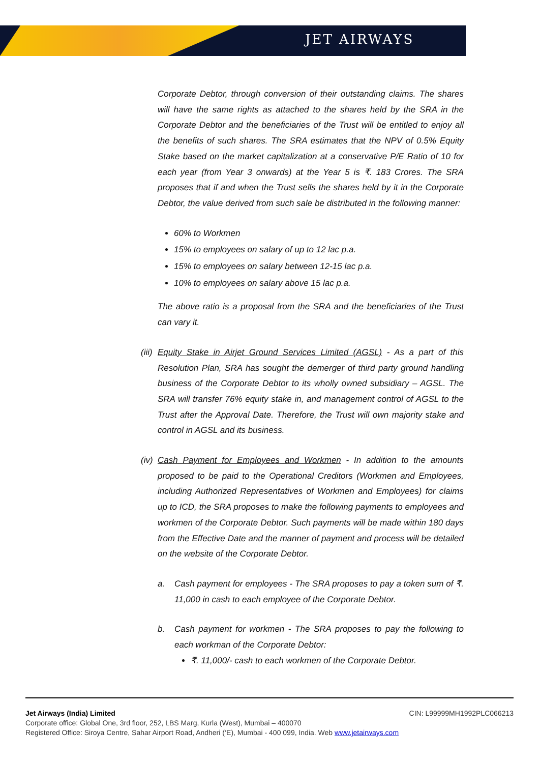JET AIRWAYS
Corporate Debtor, through conversion of their outstanding claims. The shares will have the same rights as attached to the shares held by the SRA in the Corporate Debtor and the beneficiaries of the Trust will be entitled to enjoy all the benefits of such shares. The SRA estimates that the NPV of 0.5% Equity Stake based on the market capitalization at a conservative P/E Ratio of 10 for each year (from Year 3 onwards) at the Year 5 is ₹. 183 Crores. The SRA proposes that if and when the Trust sells the shares held by it in the Corporate Debtor, the value derived from such sale be distributed in the following manner:
60% to Workmen
15% to employees on salary of up to 12 lac p.a.
15% to employees on salary between 12-15 lac p.a.
10% to employees on salary above 15 lac p.a.
The above ratio is a proposal from the SRA and the beneficiaries of the Trust can vary it.
(iii)
Equity Stake in Airjet Ground Services Limited (AGSL) - As a part of this Resolution Plan, SRA has sought the demerger of third party ground handling business of the Corporate Debtor to its wholly owned subsidiary – AGSL. The SRA will transfer 76% equity stake in, and management control of AGSL to the Trust after the Approval Date. Therefore, the Trust will own majority stake and control in AGSL and its business.
(iv)
Cash Payment for Employees and Workmen - In addition to the amounts proposed to be paid to the Operational Creditors (Workmen and Employees, including Authorized Representatives of Workmen and Employees) for claims up to ICD, the SRA proposes to make the following payments to employees and workmen of the Corporate Debtor. Such payments will be made within 180 days from the Effective Date and the manner of payment and process will be detailed on the website of the Corporate Debtor.
a. Cash payment for employees - The SRA proposes to pay a token sum of ₹. 11,000 in cash to each employee of the Corporate Debtor.
b. Cash payment for workmen - The SRA proposes to pay the following to each workman of the Corporate Debtor:
₹. 11,000/- cash to each workmen of the Corporate Debtor.
Jet Airways (India) Limited CIN: L99999MH1992PLC066213
Corporate office: Global One, 3rd floor, 252, LBS Marg, Kurla (West), Mumbai – 400070
Registered Office: Siroya Centre, Sahar Airport Road, Andheri (‘E), Mumbai - 400 099, India. Web www.jetairways.com